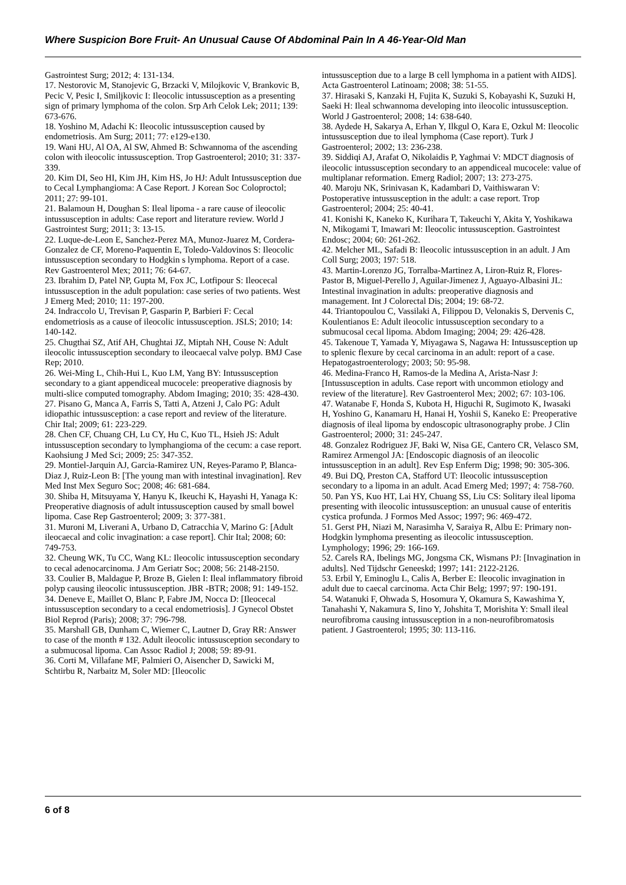Where Suspicion Bore Fruit- An Unusual Cause Of Abdominal Pain In A 46-Year-Old Man
Gastrointest Surg; 2012; 4: 131-134.
17. Nestorovic M, Stanojevic G, Brzacki V, Milojkovic V, Brankovic B, Pecic V, Pesic I, Smiljkovic I: Ileocolic intussusception as a presenting sign of primary lymphoma of the colon. Srp Arh Celok Lek; 2011; 139: 673-676.
18. Yoshino M, Adachi K: Ileocolic intussusception caused by endometriosis. Am Surg; 2011; 77: e129-e130.
19. Wani HU, Al OA, Al SW, Ahmed B: Schwannoma of the ascending colon with ileocolic intussusception. Trop Gastroenterol; 2010; 31: 337-339.
20. Kim DI, Seo HI, Kim JH, Kim HS, Jo HJ: Adult Intussusception due to Cecal Lymphangioma: A Case Report. J Korean Soc Coloproctol; 2011; 27: 99-101.
21. Balamoun H, Doughan S: Ileal lipoma - a rare cause of ileocolic intussusception in adults: Case report and literature review. World J Gastrointest Surg; 2011; 3: 13-15.
22. Luque-de-Leon E, Sanchez-Perez MA, Munoz-Juarez M, Cordera-Gonzalez de CF, Moreno-Paquentin E, Toledo-Valdovinos S: Ileocolic intussusception secondary to Hodgkin s lymphoma. Report of a case. Rev Gastroenterol Mex; 2011; 76: 64-67.
23. Ibrahim D, Patel NP, Gupta M, Fox JC, Lotfipour S: Ileocecal intussusception in the adult population: case series of two patients. West J Emerg Med; 2010; 11: 197-200.
24. Indraccolo U, Trevisan P, Gasparin P, Barbieri F: Cecal endometriosis as a cause of ileocolic intussusception. JSLS; 2010; 14: 140-142.
25. Chugthai SZ, Atif AH, Chughtai JZ, Miptah NH, Couse N: Adult ileocolic intussusception secondary to ileocaecal valve polyp. BMJ Case Rep; 2010.
26. Wei-Ming L, Chih-Hui L, Kuo LM, Yang BY: Intussusception secondary to a giant appendiceal mucocele: preoperative diagnosis by multi-slice computed tomography. Abdom Imaging; 2010; 35: 428-430.
27. Pisano G, Manca A, Farris S, Tatti A, Atzeni J, Calo PG: Adult idiopathic intussusception: a case report and review of the literature. Chir Ital; 2009; 61: 223-229.
28. Chen CF, Chuang CH, Lu CY, Hu C, Kuo TL, Hsieh JS: Adult intussusception secondary to lymphangioma of the cecum: a case report. Kaohsiung J Med Sci; 2009; 25: 347-352.
29. Montiel-Jarquin AJ, Garcia-Ramirez UN, Reyes-Paramo P, Blanca-Diaz J, Ruiz-Leon B: [The young man with intestinal invagination]. Rev Med Inst Mex Seguro Soc; 2008; 46: 681-684.
30. Shiba H, Mitsuyama Y, Hanyu K, Ikeuchi K, Hayashi H, Yanaga K: Preoperative diagnosis of adult intussusception caused by small bowel lipoma. Case Rep Gastroenterol; 2009; 3: 377-381.
31. Muroni M, Liverani A, Urbano D, Catracchia V, Marino G: [Adult ileocaecal and colic invagination: a case report]. Chir Ital; 2008; 60: 749-753.
32. Cheung WK, Tu CC, Wang KL: Ileocolic intussusception secondary to cecal adenocarcinoma. J Am Geriatr Soc; 2008; 56: 2148-2150.
33. Coulier B, Maldague P, Broze B, Gielen I: Ileal inflammatory fibroid polyp causing ileocolic intussusception. JBR -BTR; 2008; 91: 149-152.
34. Deneve E, Maillet O, Blanc P, Fabre JM, Nocca D: [Ileocecal intussusception secondary to a cecal endometriosis]. J Gynecol Obstet Biol Reprod (Paris); 2008; 37: 796-798.
35. Marshall GB, Dunham C, Wiemer C, Lautner D, Gray RR: Answer to case of the month # 132. Adult ileocolic intussusception secondary to a submucosal lipoma. Can Assoc Radiol J; 2008; 59: 89-91.
36. Corti M, Villafane MF, Palmieri O, Aisencher D, Sawicki M, Schtirbu R, Narbaitz M, Soler MD: [Ileocolic
intussusception due to a large B cell lymphoma in a patient with AIDS]. Acta Gastroenterol Latinoam; 2008; 38: 51-55.
37. Hirasaki S, Kanzaki H, Fujita K, Suzuki S, Kobayashi K, Suzuki H, Saeki H: Ileal schwannoma developing into ileocolic intussusception. World J Gastroenterol; 2008; 14: 638-640.
38. Aydede H, Sakarya A, Erhan Y, Ilkgul O, Kara E, Ozkul M: Ileocolic intussusception due to ileal lymphoma (Case report). Turk J Gastroenterol; 2002; 13: 236-238.
39. Siddiqi AJ, Arafat O, Nikolaidis P, Yaghmai V: MDCT diagnosis of ileocolic intussusception secondary to an appendiceal mucocele: value of multiplanar reformation. Emerg Radiol; 2007; 13: 273-275.
40. Maroju NK, Srinivasan K, Kadambari D, Vaithiswaran V: Postoperative intussusception in the adult: a case report. Trop Gastroenterol; 2004; 25: 40-41.
41. Konishi K, Kaneko K, Kurihara T, Takeuchi Y, Akita Y, Yoshikawa N, Mikogami T, Imawari M: Ileocolic intussusception. Gastrointest Endosc; 2004; 60: 261-262.
42. Melcher ML, Safadi B: Ileocolic intussusception in an adult. J Am Coll Surg; 2003; 197: 518.
43. Martin-Lorenzo JG, Torralba-Martinez A, Liron-Ruiz R, Flores-Pastor B, Miguel-Perello J, Aguilar-Jimenez J, Aguayo-Albasini JL: Intestinal invagination in adults: preoperative diagnosis and management. Int J Colorectal Dis; 2004; 19: 68-72.
44. Triantopoulou C, Vassilaki A, Filippou D, Velonakis S, Dervenis C, Koulentianos E: Adult ileocolic intussusception secondary to a submucosal cecal lipoma. Abdom Imaging; 2004; 29: 426-428.
45. Takenoue T, Yamada Y, Miyagawa S, Nagawa H: Intussusception up to splenic flexure by cecal carcinoma in an adult: report of a case. Hepatogastroenterology; 2003; 50: 95-98.
46. Medina-Franco H, Ramos-de la Medina A, Arista-Nasr J: [Intussusception in adults. Case report with uncommon etiology and review of the literature]. Rev Gastroenterol Mex; 2002; 67: 103-106.
47. Watanabe F, Honda S, Kubota H, Higuchi R, Sugimoto K, Iwasaki H, Yoshino G, Kanamaru H, Hanai H, Yoshii S, Kaneko E: Preoperative diagnosis of ileal lipoma by endoscopic ultrasonography probe. J Clin Gastroenterol; 2000; 31: 245-247.
48. Gonzalez Rodriguez JF, Baki W, Nisa GE, Cantero CR, Velasco SM, Ramirez Armengol JA: [Endoscopic diagnosis of an ileocolic intussusception in an adult]. Rev Esp Enferm Dig; 1998; 90: 305-306.
49. Bui DQ, Preston CA, Stafford UT: Ileocolic intussusception secondary to a lipoma in an adult. Acad Emerg Med; 1997; 4: 758-760.
50. Pan YS, Kuo HT, Lai HY, Chuang SS, Liu CS: Solitary ileal lipoma presenting with ileocolic intussusception: an unusual cause of enteritis cystica profunda. J Formos Med Assoc; 1997; 96: 469-472.
51. Gerst PH, Niazi M, Narasimha V, Saraiya R, Albu E: Primary non-Hodgkin lymphoma presenting as ileocolic intussusception. Lymphology; 1996; 29: 166-169.
52. Carels RA, Ibelings MG, Jongsma CK, Wismans PJ: [Invagination in adults]. Ned Tijdschr Geneeskd; 1997; 141: 2122-2126.
53. Erbil Y, Eminoglu L, Calis A, Berber E: Ileocolic invagination in adult due to caecal carcinoma. Acta Chir Belg; 1997; 97: 190-191.
54. Watanuki F, Ohwada S, Hosomura Y, Okamura S, Kawashima Y, Tanahashi Y, Nakamura S, Iino Y, Johshita T, Morishita Y: Small ileal neurofibroma causing intussusception in a non-neurofibromatosis patient. J Gastroenterol; 1995; 30: 113-116.
6 of 8